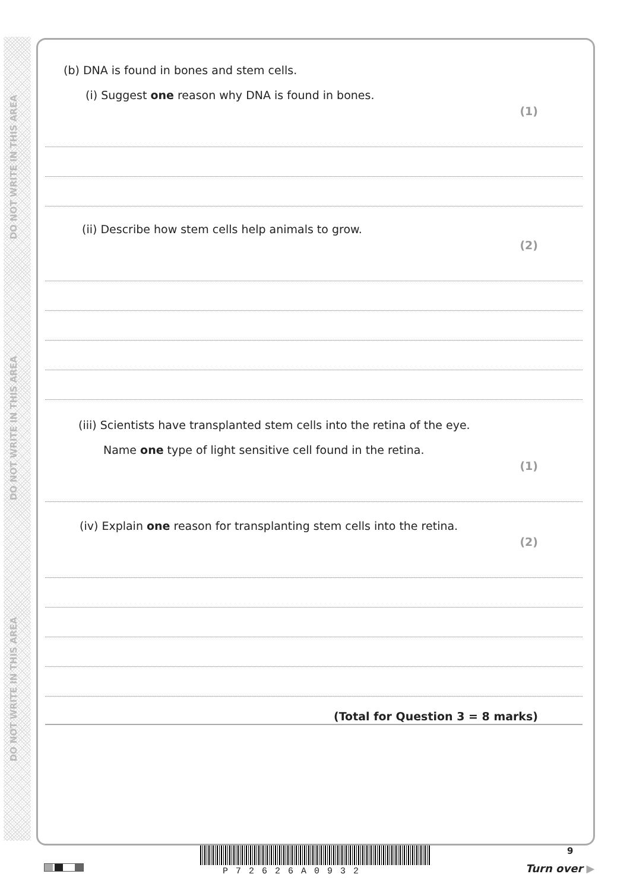DO NOT WRITE IN THIS AREA
DO NOT WRITE IN THIS AREA
DO NOT WRITE IN THIS AREA
(b) DNA is found in bones and stem cells.
(i) Suggest one reason why DNA is found in bones.
(1)
(ii) Describe how stem cells help animals to grow.
(2)
(iii) Scientists have transplanted stem cells into the retina of the eye.
Name one type of light sensitive cell found in the retina.
(1)
(iv) Explain one reason for transplanting stem cells into the retina.
(2)
(Total for Question 3 = 8 marks)
P72626A0932
9
Turn over ▶